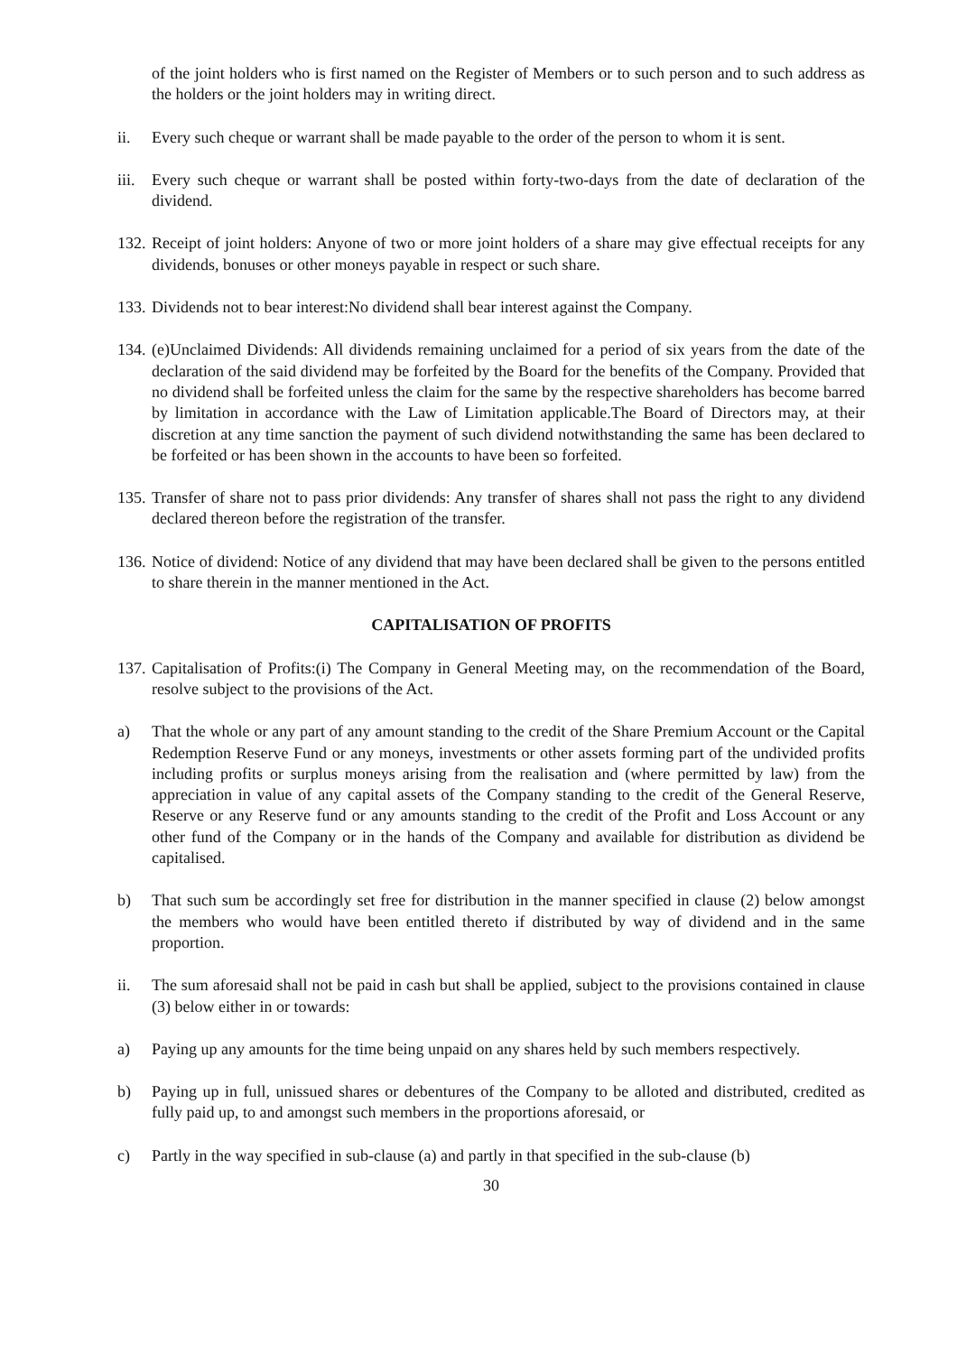of the joint holders who is first named on the Register of Members or to such person and to such address as the holders or the joint holders may in writing direct.
ii. Every such cheque or warrant shall be made payable to the order of the person to whom it is sent.
iii.
Every such cheque or warrant shall be posted within forty-two-days from the date of declaration of the dividend.
132.
Receipt of joint holders: Anyone of two or more joint holders of a share may give effectual receipts for any dividends, bonuses or other moneys payable in respect or such share.
133.
Dividends not to bear interest:No dividend shall bear interest against the Company.
134.
(e)Unclaimed Dividends: All dividends remaining unclaimed for a period of six years from the date of the declaration of the said dividend may be forfeited by the Board for the benefits of the Company. Provided that no dividend shall be forfeited unless the claim for the same by the respective shareholders has become barred by limitation in accordance with the Law of Limitation applicable.The Board of Directors may, at their discretion at any time sanction the payment of such dividend notwithstanding the same has been declared to be forfeited or has been shown in the accounts to have been so forfeited.
135.
Transfer of share not to pass prior dividends: Any transfer of shares shall not pass the right to any dividend declared thereon before the registration of the transfer.
136.
Notice of dividend: Notice of any dividend that may have been declared shall be given to the persons entitled to share therein in the manner mentioned in the Act.
CAPITALISATION OF PROFITS
137.
Capitalisation of Profits:(i) The Company in General Meeting may, on the recommendation of the Board, resolve subject to the provisions of the Act.
a) That the whole or any part of any amount standing to the credit of the Share Premium Account or the Capital Redemption Reserve Fund or any moneys, investments or other assets forming part of the undivided profits including profits or surplus moneys arising from the realisation and (where permitted by law) from the appreciation in value of any capital assets of the Company standing to the credit of the General Reserve, Reserve or any Reserve fund or any amounts standing to the credit of the Profit and Loss Account or any other fund of the Company or in the hands of the Company and available for distribution as dividend be capitalised.
b) That such sum be accordingly set free for distribution in the manner specified in clause (2) below amongst the members who would have been entitled thereto if distributed by way of dividend and in the same proportion.
ii. The sum aforesaid shall not be paid in cash but shall be applied, subject to the provisions contained in clause (3) below either in or towards:
a) Paying up any amounts for the time being unpaid on any shares held by such members respectively.
b) Paying up in full, unissued shares or debentures of the Company to be alloted and distributed, credited as fully paid up, to and amongst such members in the proportions aforesaid, or
c) Partly in the way specified in sub-clause (a) and partly in that specified in the sub-clause (b)
30